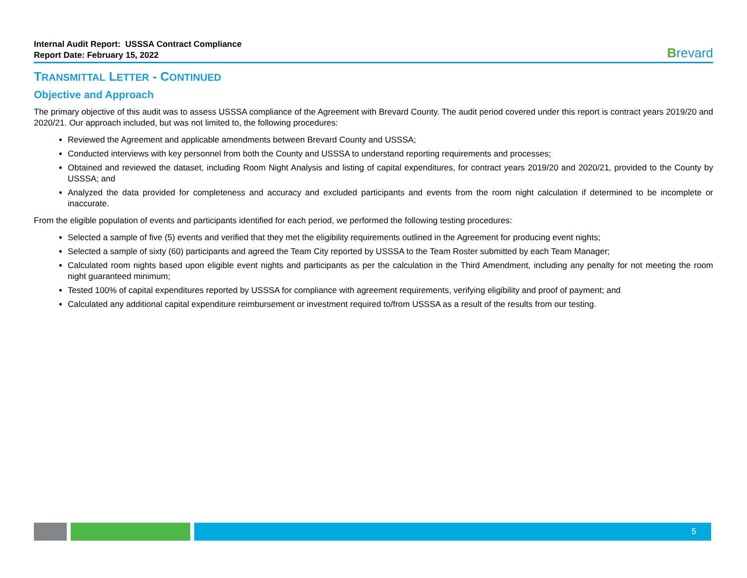Internal Audit Report: USSSA Contract Compliance
Report Date: February 15, 2022
Brevard
TRANSMITTAL LETTER - CONTINUED
Objective and Approach
The primary objective of this audit was to assess USSSA compliance of the Agreement with Brevard County. The audit period covered under this report is contract years 2019/20 and 2020/21. Our approach included, but was not limited to, the following procedures:
Reviewed the Agreement and applicable amendments between Brevard County and USSSA;
Conducted interviews with key personnel from both the County and USSSA to understand reporting requirements and processes;
Obtained and reviewed the dataset, including Room Night Analysis and listing of capital expenditures, for contract years 2019/20 and 2020/21, provided to the County by USSSA; and
Analyzed the data provided for completeness and accuracy and excluded participants and events from the room night calculation if determined to be incomplete or inaccurate.
From the eligible population of events and participants identified for each period, we performed the following testing procedures:
Selected a sample of five (5) events and verified that they met the eligibility requirements outlined in the Agreement for producing event nights;
Selected a sample of sixty (60) participants and agreed the Team City reported by USSSA to the Team Roster submitted by each Team Manager;
Calculated room nights based upon eligible event nights and participants as per the calculation in the Third Amendment, including any penalty for not meeting the room night guaranteed minimum;
Tested 100% of capital expenditures reported by USSSA for compliance with agreement requirements, verifying eligibility and proof of payment; and
Calculated any additional capital expenditure reimbursement or investment required to/from USSSA as a result of the results from our testing.
5